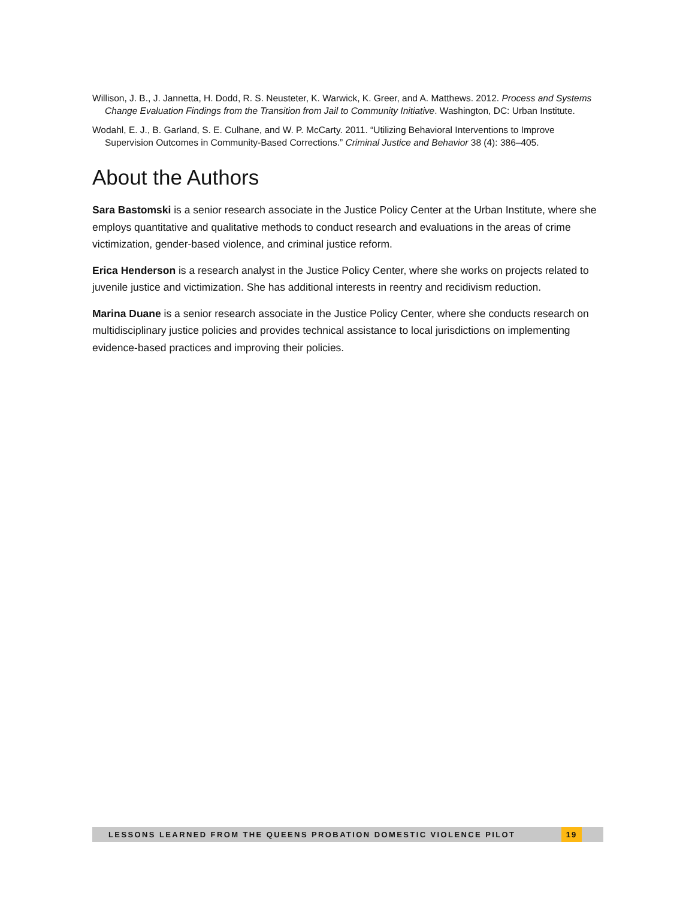Willison, J. B., J. Jannetta, H. Dodd, R. S. Neusteter, K. Warwick, K. Greer, and A. Matthews. 2012. Process and Systems Change Evaluation Findings from the Transition from Jail to Community Initiative. Washington, DC: Urban Institute.
Wodahl, E. J., B. Garland, S. E. Culhane, and W. P. McCarty. 2011. “Utilizing Behavioral Interventions to Improve Supervision Outcomes in Community-Based Corrections.” Criminal Justice and Behavior 38 (4): 386–405.
About the Authors
Sara Bastomski is a senior research associate in the Justice Policy Center at the Urban Institute, where she employs quantitative and qualitative methods to conduct research and evaluations in the areas of crime victimization, gender-based violence, and criminal justice reform.
Erica Henderson is a research analyst in the Justice Policy Center, where she works on projects related to juvenile justice and victimization. She has additional interests in reentry and recidivism reduction.
Marina Duane is a senior research associate in the Justice Policy Center, where she conducts research on multidisciplinary justice policies and provides technical assistance to local jurisdictions on implementing evidence-based practices and improving their policies.
LESSONS LEARNED FROM THE QUEENS PROBATION DOMESTIC VIOLENCE PILOT 19